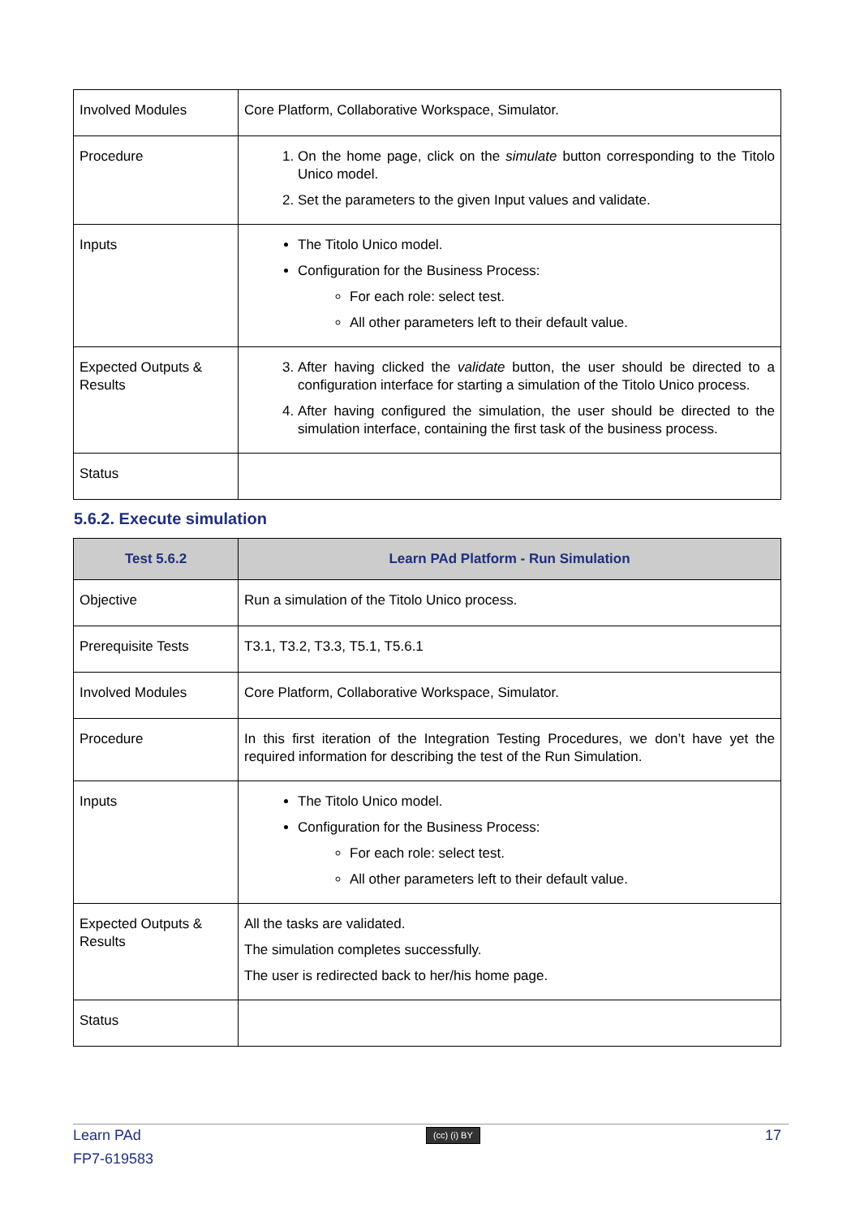| Involved Modules | Core Platform, Collaborative Workspace, Simulator. |
| Procedure | 1. On the home page, click on the simulate button corresponding to the Titolo Unico model. 2. Set the parameters to the given Input values and validate. |
| Inputs | The Titolo Unico model. Configuration for the Business Process: For each role: select test. All other parameters left to their default value. |
| Expected Outputs & Results | 3. After having clicked the validate button, the user should be directed to a configuration interface for starting a simulation of the Titolo Unico process. 4. After having configured the simulation, the user should be directed to the simulation interface, containing the first task of the business process. |
| Status | |
5.6.2. Execute simulation
| Test 5.6.2 | Learn PAd Platform - Run Simulation |
| --- | --- |
| Objective | Run a simulation of the Titolo Unico process. |
| Prerequisite Tests | T3.1, T3.2, T3.3, T5.1, T5.6.1 |
| Involved Modules | Core Platform, Collaborative Workspace, Simulator. |
| Procedure | In this first iteration of the Integration Testing Procedures, we don’t have yet the required information for describing the test of the Run Simulation. |
| Inputs | The Titolo Unico model. Configuration for the Business Process: For each role: select test. All other parameters left to their default value. |
| Expected Outputs & Results | All the tasks are validated. The simulation completes successfully. The user is redirected back to her/his home page. |
| Status | |
Learn PAd (cc) (i) BY 17
FP7-619583